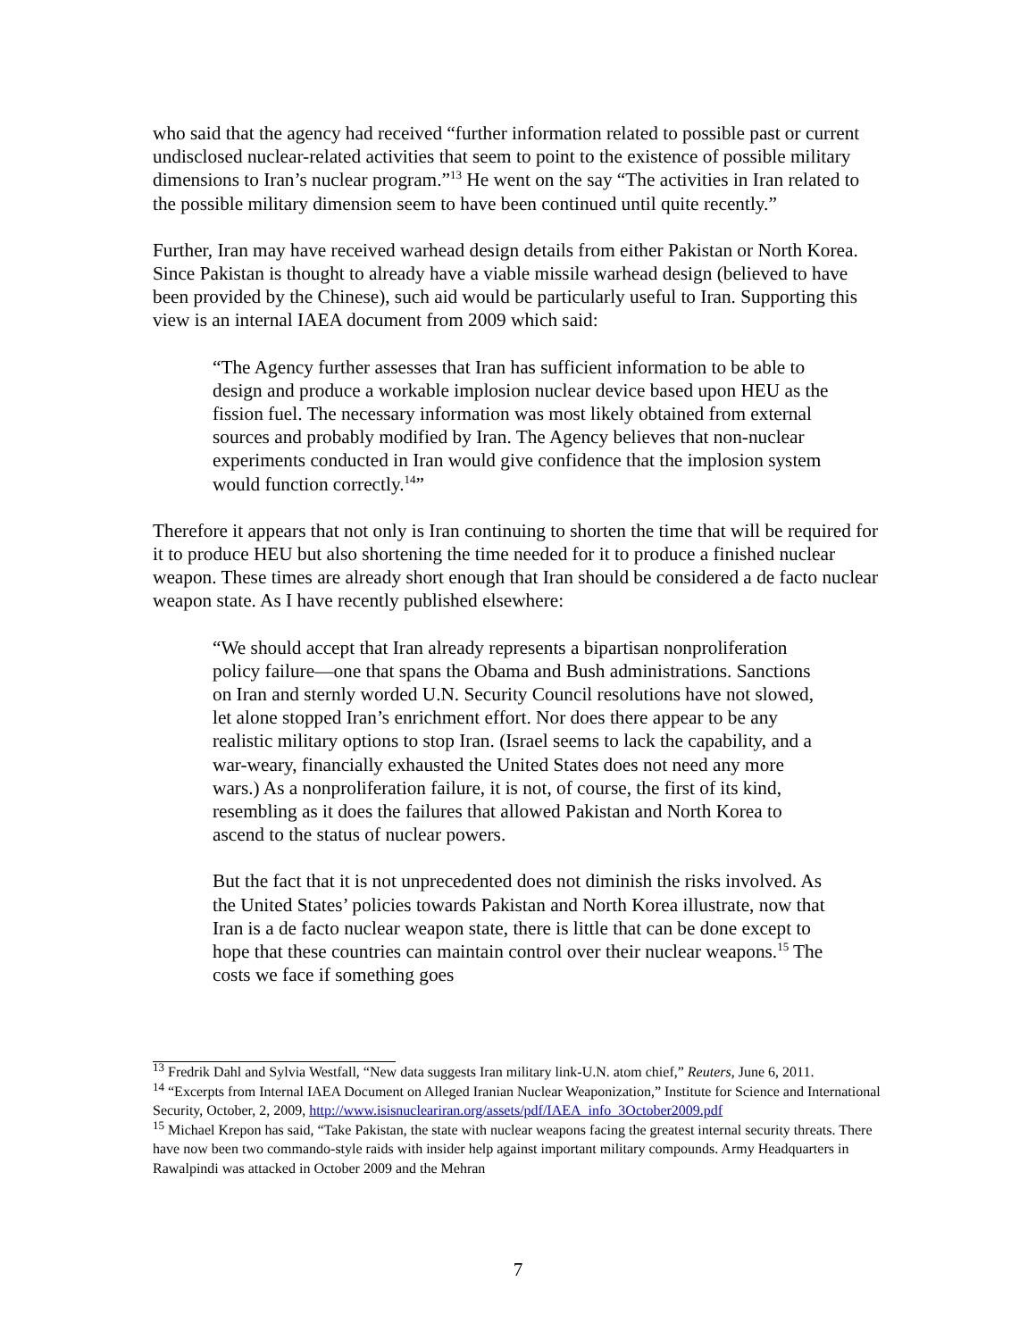who said that the agency had received “further information related to possible past or current undisclosed nuclear-related activities that seem to point to the existence of possible military dimensions to Iran’s nuclear program.”<sup>13</sup> He went on the say “The activities in Iran related to the possible military dimension seem to have been continued until quite recently.”
Further, Iran may have received warhead design details from either Pakistan or North Korea. Since Pakistan is thought to already have a viable missile warhead design (believed to have been provided by the Chinese), such aid would be particularly useful to Iran. Supporting this view is an internal IAEA document from 2009 which said:
“The Agency further assesses that Iran has sufficient information to be able to design and produce a workable implosion nuclear device based upon HEU as the fission fuel. The necessary information was most likely obtained from external sources and probably modified by Iran. The Agency believes that non-nuclear experiments conducted in Iran would give confidence that the implosion system would function correctly.<sup>14</sup>”
Therefore it appears that not only is Iran continuing to shorten the time that will be required for it to produce HEU but also shortening the time needed for it to produce a finished nuclear weapon. These times are already short enough that Iran should be considered a de facto nuclear weapon state. As I have recently published elsewhere:
“We should accept that Iran already represents a bipartisan nonproliferation policy failure—one that spans the Obama and Bush administrations. Sanctions on Iran and sternly worded U.N. Security Council resolutions have not slowed, let alone stopped Iran’s enrichment effort. Nor does there appear to be any realistic military options to stop Iran. (Israel seems to lack the capability, and a war-weary, financially exhausted the United States does not need any more wars.) As a nonproliferation failure, it is not, of course, the first of its kind, resembling as it does the failures that allowed Pakistan and North Korea to ascend to the status of nuclear powers.
But the fact that it is not unprecedented does not diminish the risks involved. As the United States’ policies towards Pakistan and North Korea illustrate, now that Iran is a de facto nuclear weapon state, there is little that can be done except to hope that these countries can maintain control over their nuclear weapons.<sup>15</sup> The costs we face if something goes
<sup>13</sup> Fredrik Dahl and Sylvia Westfall, “New data suggests Iran military link-U.N. atom chief,” Reuters, June 6, 2011.
<sup>14</sup> “Excerpts from Internal IAEA Document on Alleged Iranian Nuclear Weaponization,” Institute for Science and International Security, October, 2, 2009, http://www.isisnucleariran.org/assets/pdf/IAEA_info_3October2009.pdf
<sup>15</sup> Michael Krepon has said, “Take Pakistan, the state with nuclear weapons facing the greatest internal security threats. There have now been two commando-style raids with insider help against important military compounds. Army Headquarters in Rawalpindi was attacked in October 2009 and the Mehran
7